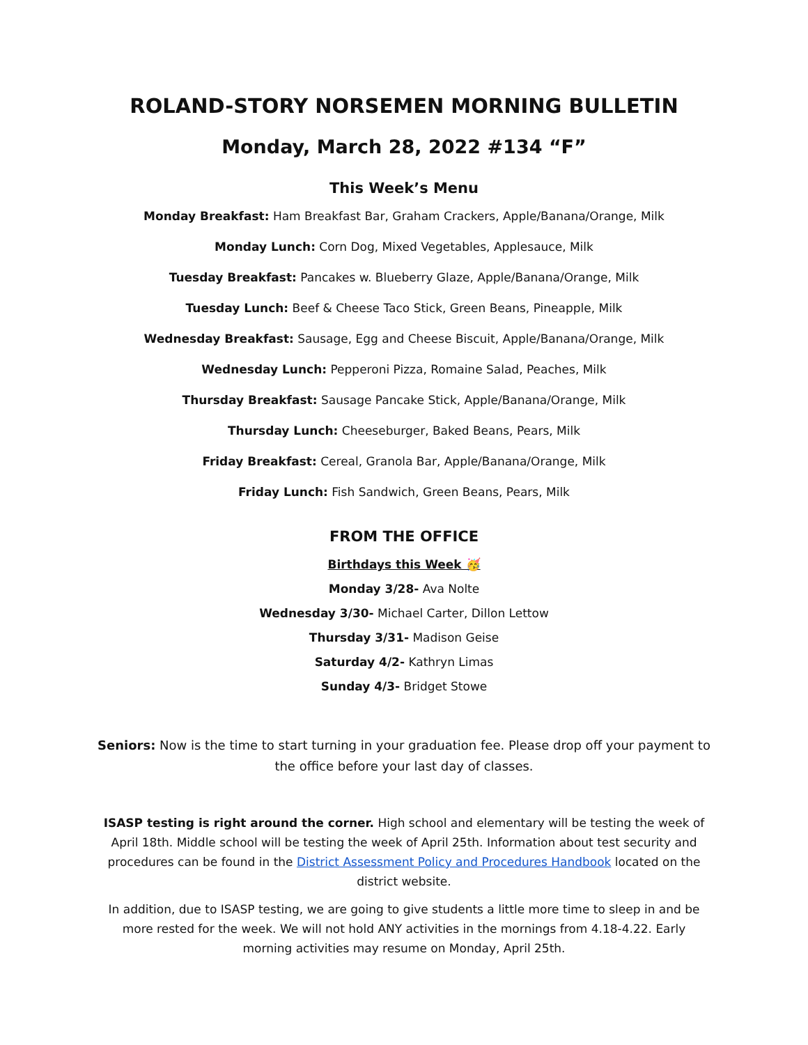ROLAND-STORY NORSEMEN MORNING BULLETIN
Monday, March 28, 2022 #134 “F”
This Week’s Menu
Monday Breakfast: Ham Breakfast Bar, Graham Crackers, Apple/Banana/Orange, Milk
Monday Lunch: Corn Dog, Mixed Vegetables, Applesauce, Milk
Tuesday Breakfast: Pancakes w. Blueberry Glaze, Apple/Banana/Orange, Milk
Tuesday Lunch: Beef & Cheese Taco Stick, Green Beans, Pineapple, Milk
Wednesday Breakfast: Sausage, Egg and Cheese Biscuit, Apple/Banana/Orange, Milk
Wednesday Lunch: Pepperoni Pizza, Romaine Salad, Peaches, Milk
Thursday Breakfast: Sausage Pancake Stick, Apple/Banana/Orange, Milk
Thursday Lunch: Cheeseburger, Baked Beans, Pears, Milk
Friday Breakfast: Cereal, Granola Bar, Apple/Banana/Orange, Milk
Friday Lunch: Fish Sandwich, Green Beans, Pears, Milk
FROM THE OFFICE
Birthdays this Week 🥳
Monday 3/28- Ava Nolte
Wednesday 3/30- Michael Carter, Dillon Lettow
Thursday 3/31- Madison Geise
Saturday 4/2- Kathryn Limas
Sunday 4/3- Bridget Stowe
Seniors: Now is the time to start turning in your graduation fee. Please drop off your payment to the office before your last day of classes.
ISASP testing is right around the corner. High school and elementary will be testing the week of April 18th. Middle school will be testing the week of April 25th. Information about test security and procedures can be found in the District Assessment Policy and Procedures Handbook located on the district website.
In addition, due to ISASP testing, we are going to give students a little more time to sleep in and be more rested for the week. We will not hold ANY activities in the mornings from 4.18-4.22. Early morning activities may resume on Monday, April 25th.